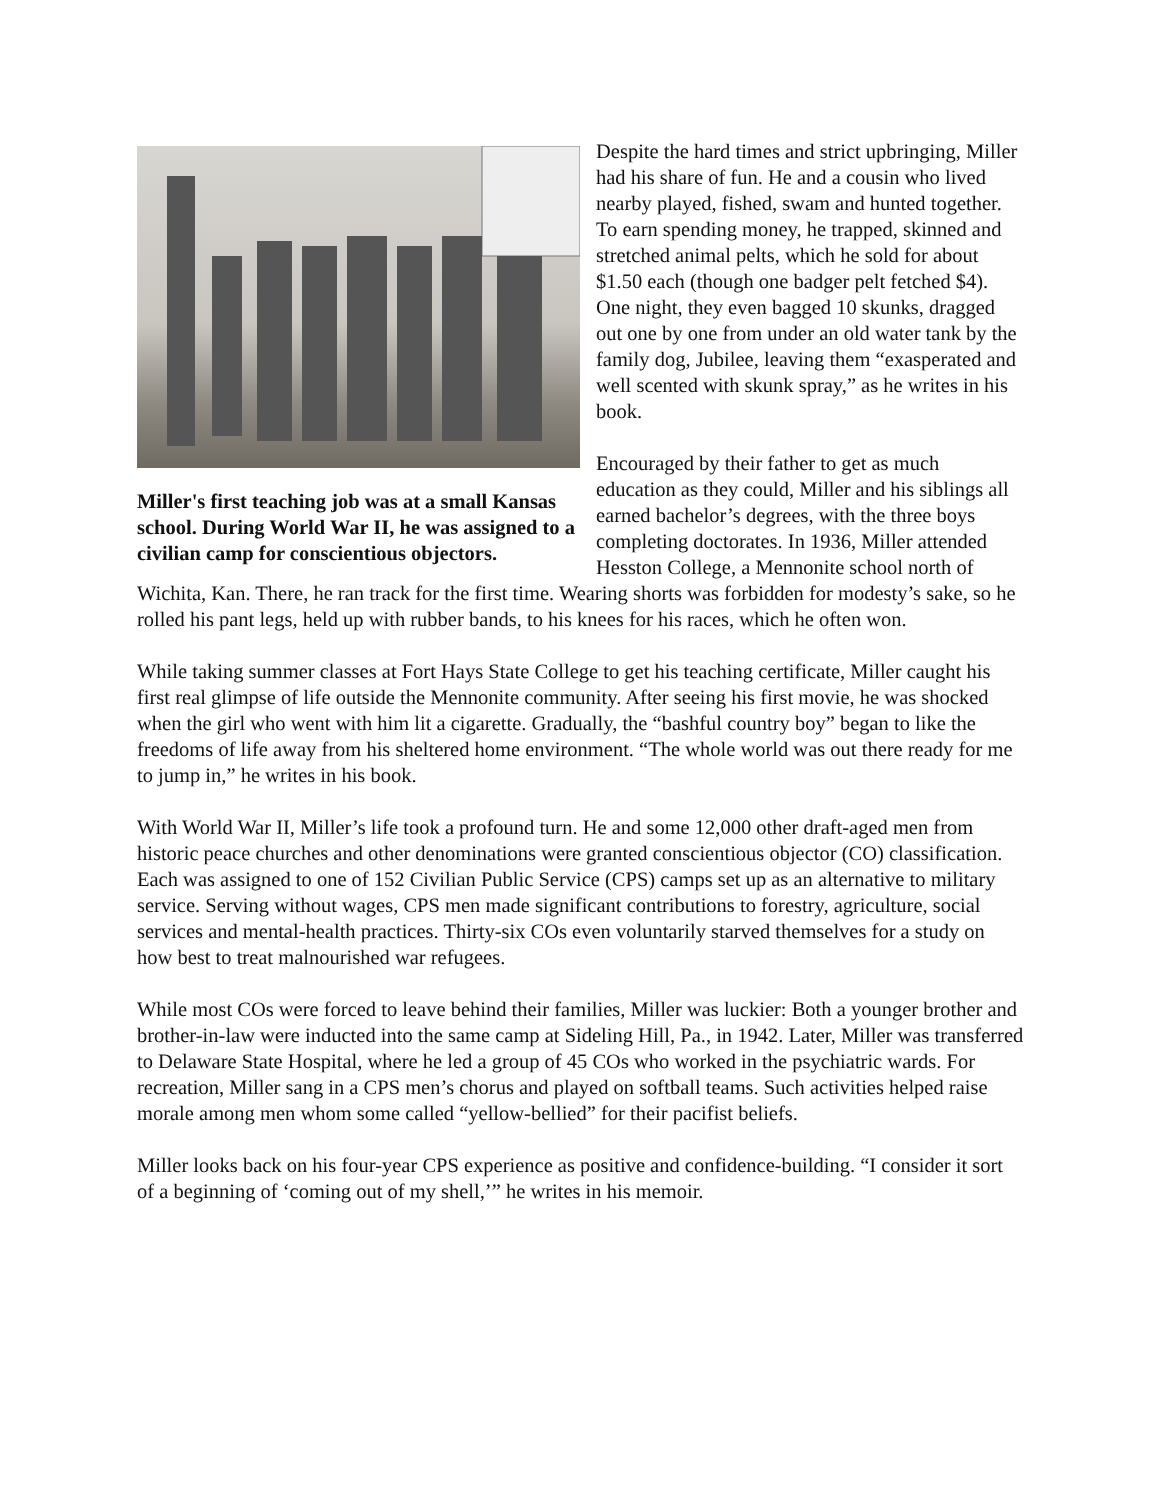Miller's first teaching job was at a small Kansas school. During World War II, he was assigned to a civilian camp for conscientious objectors.
Despite the hard times and strict upbringing, Miller had his share of fun. He and a cousin who lived nearby played, fished, swam and hunted together. To earn spending money, he trapped, skinned and stretched animal pelts, which he sold for about $1.50 each (though one badger pelt fetched $4). One night, they even bagged 10 skunks, dragged out one by one from under an old water tank by the family dog, Jubilee, leaving them “exasperated and well scented with skunk spray,” as he writes in his book.
Encouraged by their father to get as much education as they could, Miller and his siblings all earned bachelor’s degrees, with the three boys completing doctorates. In 1936, Miller attended Hesston College, a Mennonite school north of Wichita, Kan. There, he ran track for the first time. Wearing shorts was forbidden for modesty’s sake, so he rolled his pant legs, held up with rubber bands, to his knees for his races, which he often won.
While taking summer classes at Fort Hays State College to get his teaching certificate, Miller caught his first real glimpse of life outside the Mennonite community. After seeing his first movie, he was shocked when the girl who went with him lit a cigarette. Gradually, the “bashful country boy” began to like the freedoms of life away from his sheltered home environment. “The whole world was out there ready for me to jump in,” he writes in his book.
With World War II, Miller’s life took a profound turn. He and some 12,000 other draft-aged men from historic peace churches and other denominations were granted conscientious objector (CO) classification. Each was assigned to one of 152 Civilian Public Service (CPS) camps set up as an alternative to military service. Serving without wages, CPS men made significant contributions to forestry, agriculture, social services and mental-health practices. Thirty-six COs even voluntarily starved themselves for a study on how best to treat malnourished war refugees.
While most COs were forced to leave behind their families, Miller was luckier: Both a younger brother and brother-in-law were inducted into the same camp at Sideling Hill, Pa., in 1942. Later, Miller was transferred to Delaware State Hospital, where he led a group of 45 COs who worked in the psychiatric wards. For recreation, Miller sang in a CPS men’s chorus and played on softball teams. Such activities helped raise morale among men whom some called “yellow-bellied” for their pacifist beliefs.
Miller looks back on his four-year CPS experience as positive and confidence-building. “I consider it sort of a beginning of ‘coming out of my shell,’” he writes in his memoir.